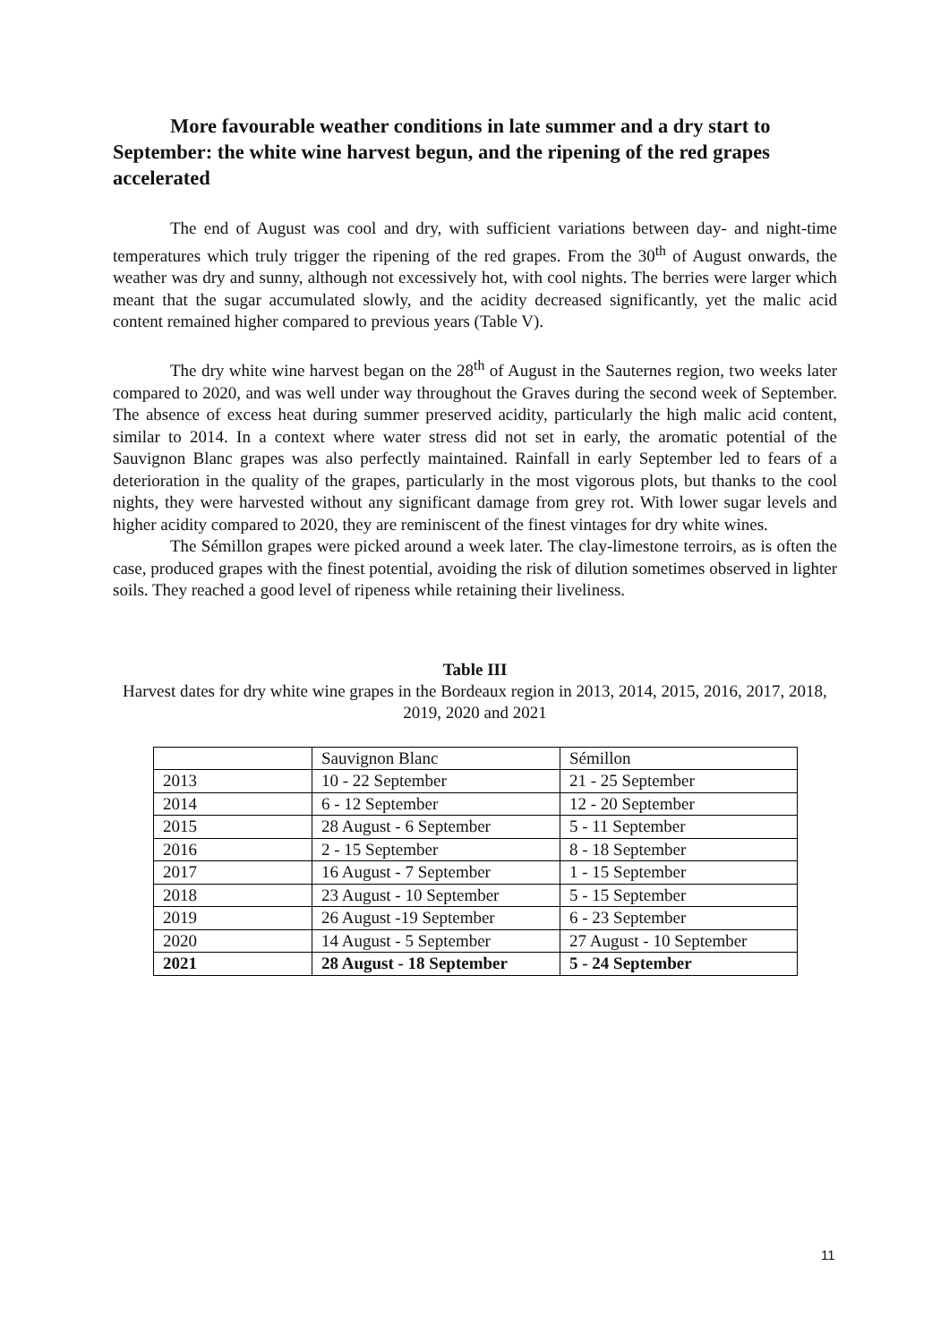More favourable weather conditions in late summer and a dry start to September: the white wine harvest begun, and the ripening of the red grapes accelerated
The end of August was cool and dry, with sufficient variations between day- and night-time temperatures which truly trigger the ripening of the red grapes. From the 30<sup>th</sup> of August onwards, the weather was dry and sunny, although not excessively hot, with cool nights. The berries were larger which meant that the sugar accumulated slowly, and the acidity decreased significantly, yet the malic acid content remained higher compared to previous years (Table V).
The dry white wine harvest began on the 28<sup>th</sup> of August in the Sauternes region, two weeks later compared to 2020, and was well under way throughout the Graves during the second week of September. The absence of excess heat during summer preserved acidity, particularly the high malic acid content, similar to 2014. In a context where water stress did not set in early, the aromatic potential of the Sauvignon Blanc grapes was also perfectly maintained. Rainfall in early September led to fears of a deterioration in the quality of the grapes, particularly in the most vigorous plots, but thanks to the cool nights, they were harvested without any significant damage from grey rot. With lower sugar levels and higher acidity compared to 2020, they are reminiscent of the finest vintages for dry white wines.
The Sémillon grapes were picked around a week later. The clay-limestone terroirs, as is often the case, produced grapes with the finest potential, avoiding the risk of dilution sometimes observed in lighter soils. They reached a good level of ripeness while retaining their liveliness.
Table III
Harvest dates for dry white wine grapes in the Bordeaux region in 2013, 2014, 2015, 2016, 2017, 2018, 2019, 2020 and 2021
| | Sauvignon Blanc | Sémillon |
| 2013 | 10 - 22 September | 21 - 25 September |
| 2014 | 6 - 12 September | 12 - 20 September |
| 2015 | 28 August - 6 September | 5 - 11 September |
| 2016 | 2 - 15 September | 8 - 18 September |
| 2017 | 16 August - 7 September | 1 - 15 September |
| 2018 | 23 August - 10 September | 5 - 15 September |
| 2019 | 26 August -19 September | 6 - 23 September |
| 2020 | 14 August - 5 September | 27 August - 10 September |
| 2021 | 28 August - 18 September | 5 - 24 September |
11